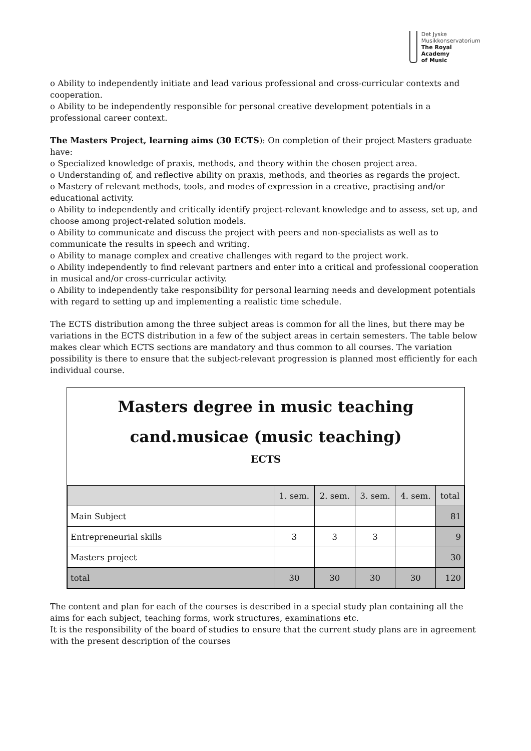Det Jyske
Musikkonservatorium
The Royal Academy
of Music
o Ability to independently initiate and lead various professional and cross-curricular contexts and cooperation.
o Ability to be independently responsible for personal creative development potentials in a professional career context.
The Masters Project, learning aims (30 ECTS): On completion of their project Masters graduate have:
o Specialized knowledge of praxis, methods, and theory within the chosen project area.
o Understanding of, and reflective ability on praxis, methods, and theories as regards the project.
o Mastery of relevant methods, tools, and modes of expression in a creative, practising and/or educational activity.
o Ability to independently and critically identify project-relevant knowledge and to assess, set up, and choose among project-related solution models.
o Ability to communicate and discuss the project with peers and non-specialists as well as to communicate the results in speech and writing.
o Ability to manage complex and creative challenges with regard to the project work.
o Ability independently to find relevant partners and enter into a critical and professional cooperation in musical and/or cross-curricular activity.
o Ability to independently take responsibility for personal learning needs and development potentials with regard to setting up and implementing a realistic time schedule.
The ECTS distribution among the three subject areas is common for all the lines, but there may be variations in the ECTS distribution in a few of the subject areas in certain semesters. The table below makes clear which ECTS sections are mandatory and thus common to all courses. The variation possibility is there to ensure that the subject-relevant progression is planned most efficiently for each individual course.
Masters degree in music teaching
cand.musicae (music teaching)
ECTS
| | 1. sem. | 2. sem. | 3. sem. | 4. sem. | total |
| --- | --- | --- | --- | --- | --- |
| Main Subject | | | | | 81 |
| Entrepreneurial skills | 3 | 3 | 3 | | 9 |
| Masters project | | | | | 30 |
| total | 30 | 30 | 30 | 30 | 120 |
The content and plan for each of the courses is described in a special study plan containing all the aims for each subject, teaching forms, work structures, examinations etc.
It is the responsibility of the board of studies to ensure that the current study plans are in agreement with the present description of the courses